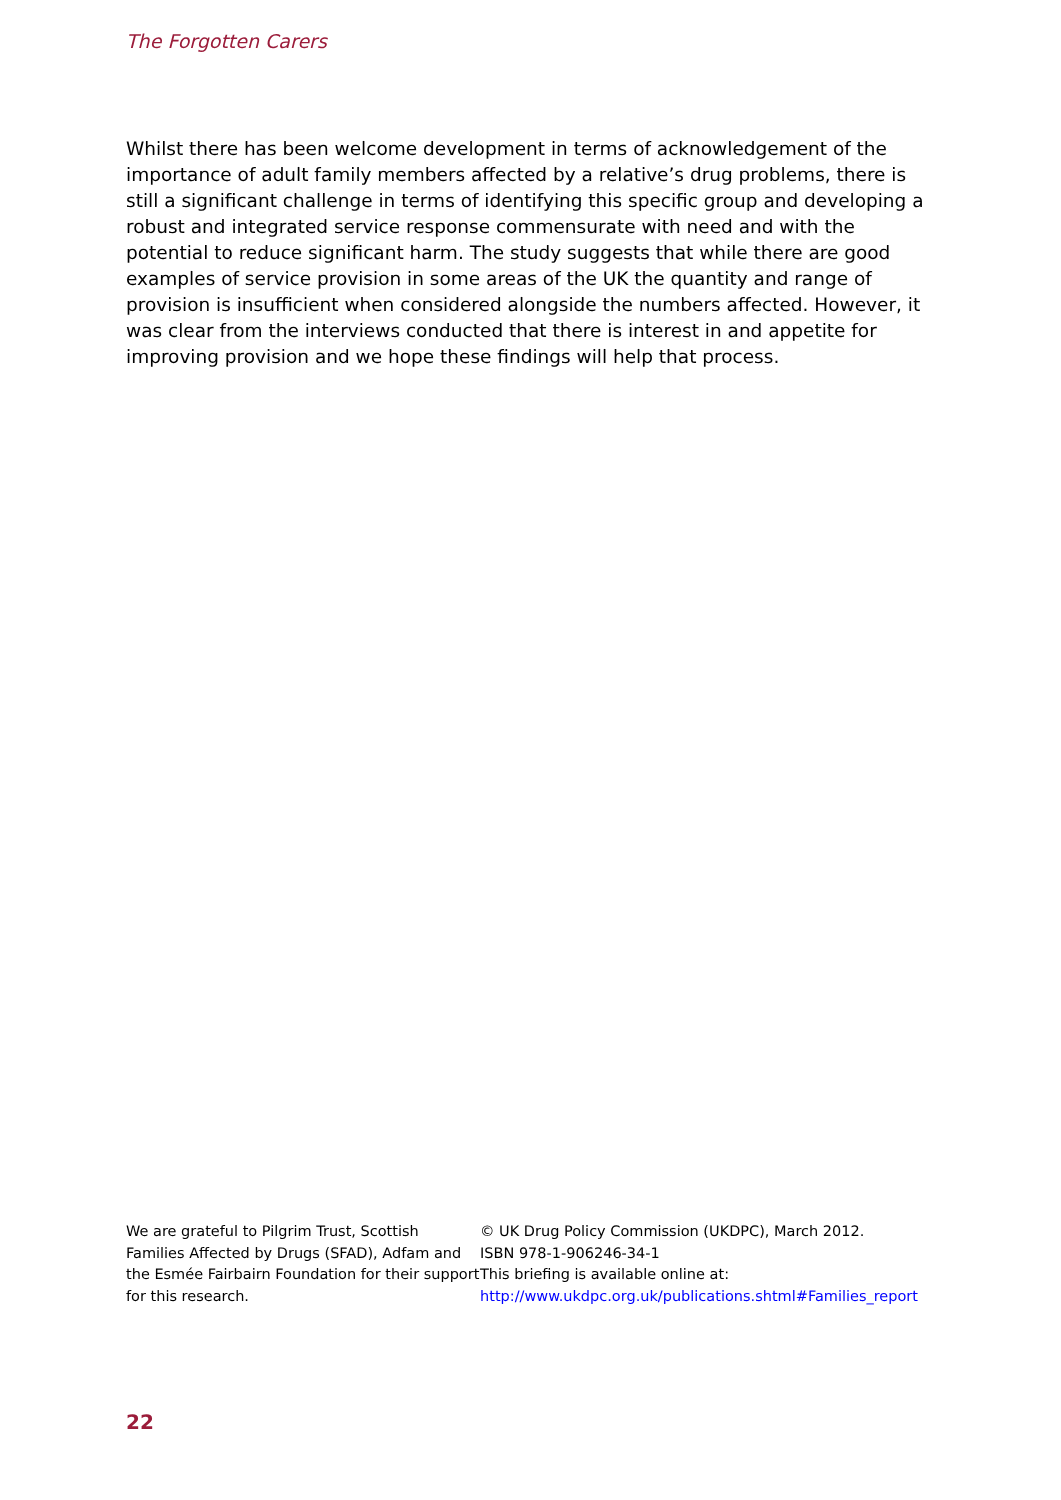The Forgotten Carers
Whilst there has been welcome development in terms of acknowledgement of the importance of adult family members affected by a relative’s drug problems, there is still a significant challenge in terms of identifying this specific group and developing a robust and integrated service response commensurate with need and with the potential to reduce significant harm. The study suggests that while there are good examples of service provision in some areas of the UK the quantity and range of provision is insufficient when considered alongside the numbers affected. However, it was clear from the interviews conducted that there is interest in and appetite for improving provision and we hope these findings will help that process.
We are grateful to Pilgrim Trust, Scottish Families Affected by Drugs (SFAD), Adfam and the Esmée Fairbairn Foundation for their support for this research.
© UK Drug Policy Commission (UKDPC), March 2012.
ISBN 978-1-906246-34-1
This briefing is available online at:
http://www.ukdpc.org.uk/publications.shtml#Families_report
22